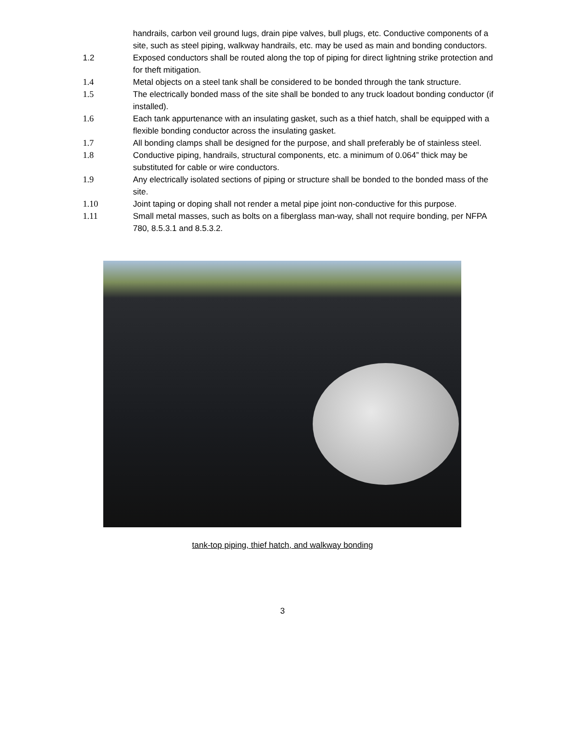handrails, carbon veil ground lugs, drain pipe valves, bull plugs, etc. Conductive components of a site, such as steel piping, walkway handrails, etc. may be used as main and bonding conductors.
1.2 Exposed conductors shall be routed along the top of piping for direct lightning strike protection and for theft mitigation.
1.4 Metal objects on a steel tank shall be considered to be bonded through the tank structure.
1.5 The electrically bonded mass of the site shall be bonded to any truck loadout bonding conductor (if installed).
1.6 Each tank appurtenance with an insulating gasket, such as a thief hatch, shall be equipped with a flexible bonding conductor across the insulating gasket.
1.7 All bonding clamps shall be designed for the purpose, and shall preferably be of stainless steel.
1.8 Conductive piping, handrails, structural components, etc. a minimum of 0.064” thick may be substituted for cable or wire conductors.
1.9 Any electrically isolated sections of piping or structure shall be bonded to the bonded mass of the site.
1.10 Joint taping or doping shall not render a metal pipe joint non-conductive for this purpose.
1.11 Small metal masses, such as bolts on a fiberglass man-way, shall not require bonding, per NFPA 780, 8.5.3.1 and 8.5.3.2.
tank-top piping, thief hatch, and walkway bonding
3